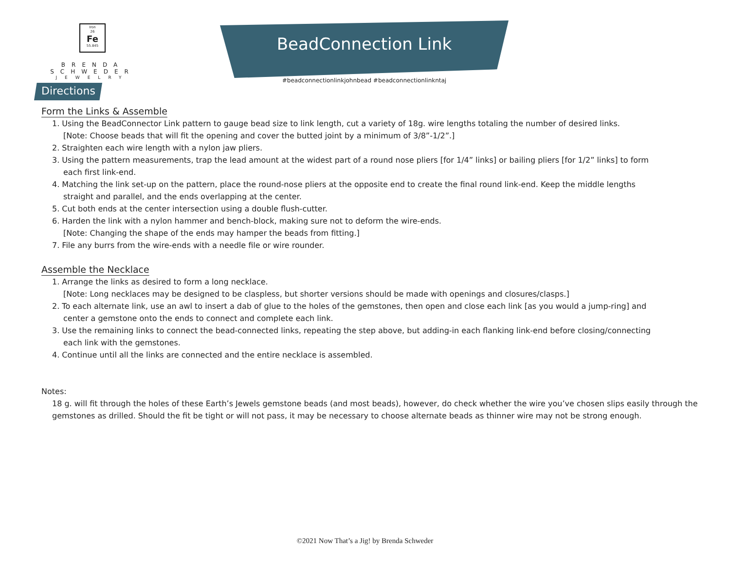Iron
26
Fe
55.845
BRENDA SCHWEDER
JEWELRY
BeadConnection Link
#beadconnectionlinkjohnbead #beadconnectionlinkntaj
Directions
Form the Links & Assemble
1. Using the BeadConnector Link pattern to gauge bead size to link length, cut a variety of 18g. wire lengths totaling the number of desired links.
[Note: Choose beads that will fit the opening and cover the butted joint by a minimum of 3/8”-1/2”.]
2. Straighten each wire length with a nylon jaw pliers.
3. Using the pattern measurements, trap the lead amount at the widest part of a round nose pliers [for 1/4” links] or bailing pliers [for 1/2” links] to form
each first link-end.
4. Matching the link set-up on the pattern, place the round-nose pliers at the opposite end to create the final round link-end. Keep the middle lengths
straight and parallel, and the ends overlapping at the center.
5. Cut both ends at the center intersection using a double flush-cutter.
6. Harden the link with a nylon hammer and bench-block, making sure not to deform the wire-ends.
[Note: Changing the shape of the ends may hamper the beads from fitting.]
7. File any burrs from the wire-ends with a needle file or wire rounder.
Assemble the Necklace
1. Arrange the links as desired to form a long necklace.
[Note: Long necklaces may be designed to be claspless, but shorter versions should be made with openings and closures/clasps.]
2. To each alternate link, use an awl to insert a dab of glue to the holes of the gemstones, then open and close each link [as you would a jump-ring] and
center a gemstone onto the ends to connect and complete each link.
3. Use the remaining links to connect the bead-connected links, repeating the step above, but adding-in each flanking link-end before closing/connecting
each link with the gemstones.
4. Continue until all the links are connected and the entire necklace is assembled.
Notes:
18 g. will fit through the holes of these Earth’s Jewels gemstone beads (and most beads), however, do check whether the wire you’ve chosen slips easily through the gemstones as drilled. Should the fit be tight or will not pass, it may be necessary to choose alternate beads as thinner wire may not be strong enough.
©2021 Now That’s a Jig! by Brenda Schweder